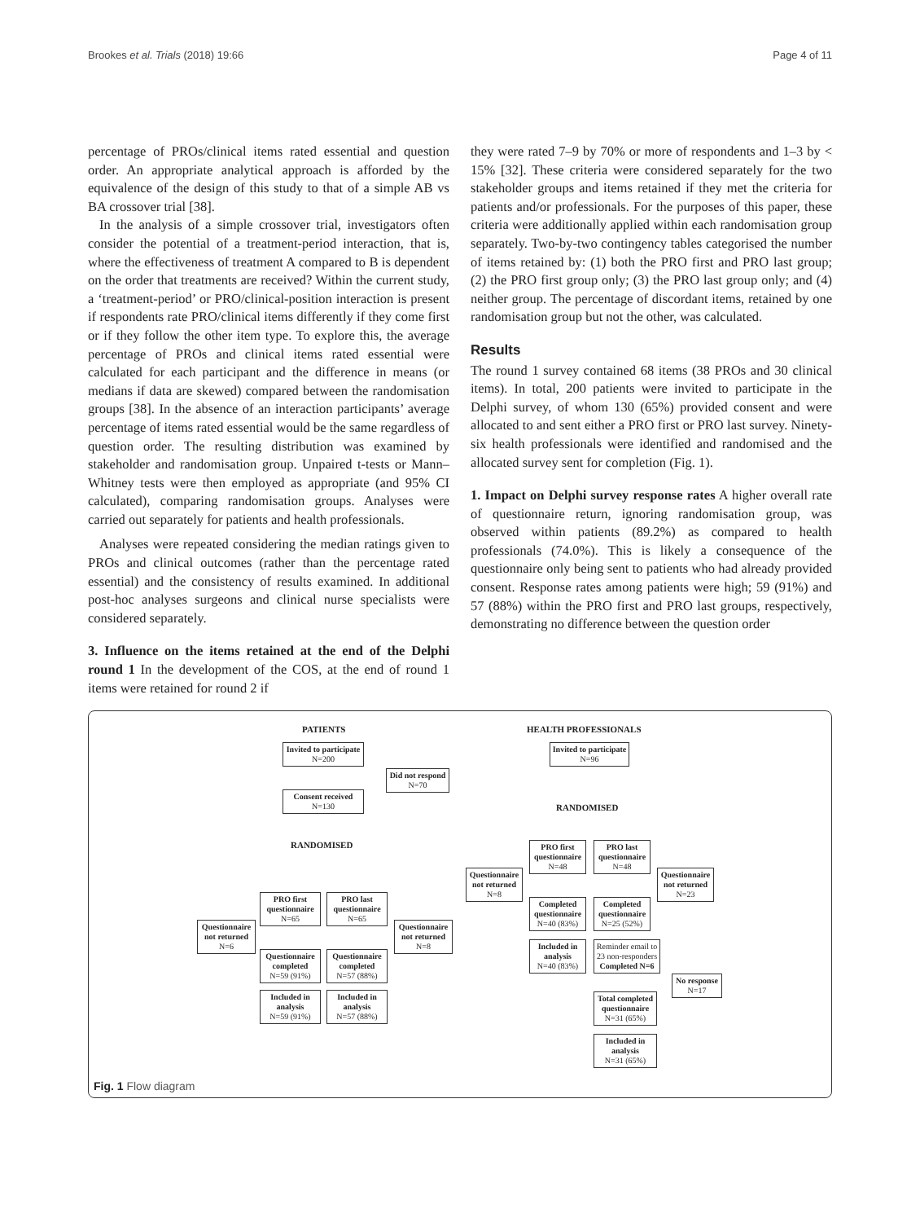Brookes et al. Trials (2018) 19:66 Page 4 of 11
percentage of PROs/clinical items rated essential and question order. An appropriate analytical approach is afforded by the equivalence of the design of this study to that of a simple AB vs BA crossover trial [38].
In the analysis of a simple crossover trial, investigators often consider the potential of a treatment-period interaction, that is, where the effectiveness of treatment A compared to B is dependent on the order that treatments are received? Within the current study, a ‘treatment-period’ or PRO/clinical-position interaction is present if respondents rate PRO/clinical items differently if they come first or if they follow the other item type. To explore this, the average percentage of PROs and clinical items rated essential were calculated for each participant and the difference in means (or medians if data are skewed) compared between the randomisation groups [38]. In the absence of an interaction participants’ average percentage of items rated essential would be the same regardless of question order. The resulting distribution was examined by stakeholder and randomisation group. Unpaired t-tests or Mann–Whitney tests were then employed as appropriate (and 95% CI calculated), comparing randomisation groups. Analyses were carried out separately for patients and health professionals.
Analyses were repeated considering the median ratings given to PROs and clinical outcomes (rather than the percentage rated essential) and the consistency of results examined. In additional post-hoc analyses surgeons and clinical nurse specialists were considered separately.
3. Influence on the items retained at the end of the Delphi round 1 In the development of the COS, at the end of round 1 items were retained for round 2 if
they were rated 7–9 by 70% or more of respondents and 1–3 by < 15% [32]. These criteria were considered separately for the two stakeholder groups and items retained if they met the criteria for patients and/or professionals. For the purposes of this paper, these criteria were additionally applied within each randomisation group separately. Two-by-two contingency tables categorised the number of items retained by: (1) both the PRO first and PRO last group; (2) the PRO first group only; (3) the PRO last group only; and (4) neither group. The percentage of discordant items, retained by one randomisation group but not the other, was calculated.
Results
The round 1 survey contained 68 items (38 PROs and 30 clinical items). In total, 200 patients were invited to participate in the Delphi survey, of whom 130 (65%) provided consent and were allocated to and sent either a PRO first or PRO last survey. Ninety-six health professionals were identified and randomised and the allocated survey sent for completion (Fig. 1).
1. Impact on Delphi survey response rates A higher overall rate of questionnaire return, ignoring randomisation group, was observed within patients (89.2%) as compared to health professionals (74.0%). This is likely a consequence of the questionnaire only being sent to patients who had already provided consent. Response rates among patients were high; 59 (91%) and 57 (88%) within the PRO first and PRO last groups, respectively, demonstrating no difference between the question order
PATIENTS
Invited to participate
N=200
Did not respond
N=70
Consent received
N=130
RANDOMISED
PRO first questionnaire
N=65
PRO last questionnaire
N=65
Questionnaire not returned
N=6
Questionnaire not returned
N=8
Questionnaire completed
N=59 (91%)
Questionnaire completed
N=57 (88%)
Included in analysis
N=59 (91%)
Included in analysis
N=57 (88%)
HEALTH PROFESSIONALS
Invited to participate
N=96
RANDOMISED
PRO first questionnaire
N=48
PRO last questionnaire
N=48
Questionnaire not returned
N=8
Questionnaire not returned
N=23
Completed questionnaire
N=40 (83%)
Completed questionnaire
N=25 (52%)
Included in analysis
N=40 (83%)
Reminder email to 23 non-responders
Completed N=6
No response
N=17
Total completed questionnaire
N=31 (65%)
Included in analysis
N=31 (65%)
Fig. 1 Flow diagram